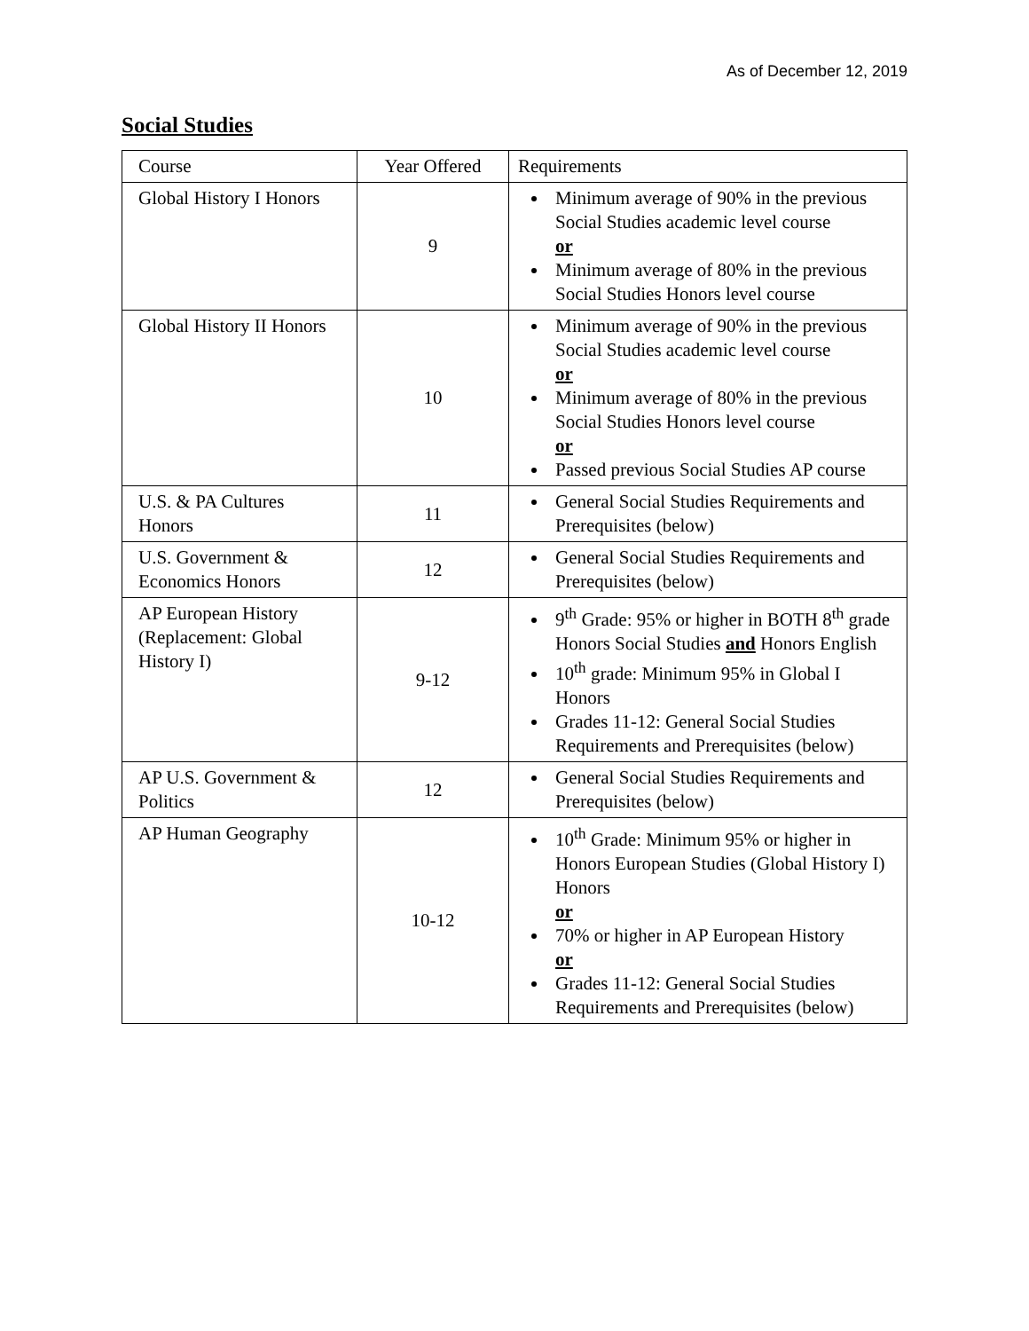As of December 12, 2019
Social Studies
| Course | Year Offered | Requirements |
| Global History I Honors | 9 | Minimum average of 90% in the previous Social Studies academic level course or Minimum average of 80% in the previous Social Studies Honors level course |
| Global History II Honors | 10 | Minimum average of 90% in the previous Social Studies academic level course or Minimum average of 80% in the previous Social Studies Honors level course or Passed previous Social Studies AP course |
| U.S. & PA Cultures Honors | 11 | General Social Studies Requirements and Prerequisites (below) |
| U.S. Government & Economics Honors | 12 | General Social Studies Requirements and Prerequisites (below) |
| AP European History (Replacement: Global History I) | 9-12 | 9<sup>th</sup> Grade: 95% or higher in BOTH 8<sup>th</sup> grade Honors Social Studies and Honors English 10<sup>th</sup> grade: Minimum 95% in Global I Honors Grades 11-12: General Social Studies Requirements and Prerequisites (below) |
| AP U.S. Government & Politics | 12 | General Social Studies Requirements and Prerequisites (below) |
| AP Human Geography | 10-12 | 10<sup>th</sup> Grade: Minimum 95% or higher in Honors European Studies (Global History I) Honors or 70% or higher in AP European History or Grades 11-12: General Social Studies Requirements and Prerequisites (below) |